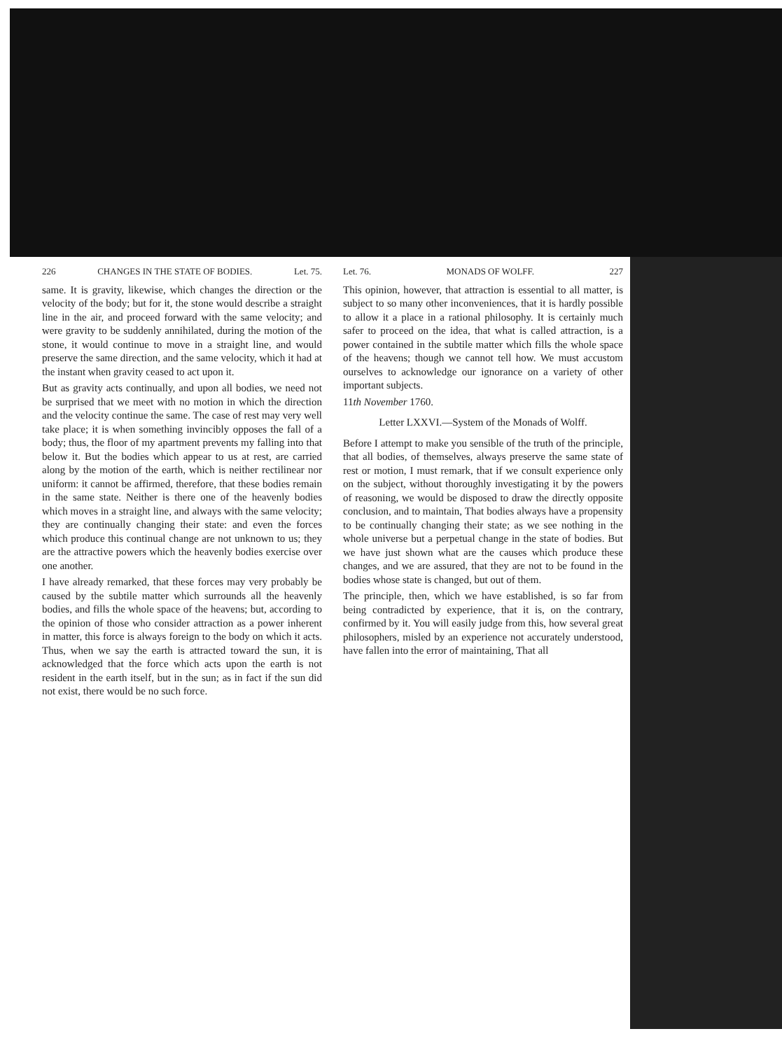226 CHANGES IN THE STATE OF BODIES. Let. 75.
same. It is gravity, likewise, which changes the direction or the velocity of the body; but for it, the stone would describe a straight line in the air, and proceed forward with the same velocity; and were gravity to be suddenly annihilated, during the motion of the stone, it would continue to move in a straight line, and would preserve the same direction, and the same velocity, which it had at the instant when gravity ceased to act upon it.
But as gravity acts continually, and upon all bodies, we need not be surprised that we meet with no motion in which the direction and the velocity continue the same. The case of rest may very well take place; it is when something invincibly opposes the fall of a body; thus, the floor of my apartment prevents my falling into that below it. But the bodies which appear to us at rest, are carried along by the motion of the earth, which is neither rectilinear nor uniform: it cannot be affirmed, therefore, that these bodies remain in the same state. Neither is there one of the heavenly bodies which moves in a straight line, and always with the same velocity; they are continually changing their state: and even the forces which produce this continual change are not unknown to us; they are the attractive powers which the heavenly bodies exercise over one another.
I have already remarked, that these forces may very probably be caused by the subtile matter which surrounds all the heavenly bodies, and fills the whole space of the heavens; but, according to the opinion of those who consider attraction as a power inherent in matter, this force is always foreign to the body on which it acts. Thus, when we say the earth is attracted toward the sun, it is acknowledged that the force which acts upon the earth is not resident in the earth itself, but in the sun; as in fact if the sun did not exist, there would be no such force.
Let. 76. MONADS OF WOLFF. 227
This opinion, however, that attraction is essential to all matter, is subject to so many other inconveniences, that it is hardly possible to allow it a place in a rational philosophy. It is certainly much safer to proceed on the idea, that what is called attraction, is a power contained in the subtile matter which fills the whole space of the heavens; though we cannot tell how. We must accustom ourselves to acknowledge our ignorance on a variety of other important subjects.
11th November 1760.
Letter LXXVI.—System of the Monads of Wolff.
Before I attempt to make you sensible of the truth of the principle, that all bodies, of themselves, always preserve the same state of rest or motion, I must remark, that if we consult experience only on the subject, without thoroughly investigating it by the powers of reasoning, we would be disposed to draw the directly opposite conclusion, and to maintain, That bodies always have a propensity to be continually changing their state; as we see nothing in the whole universe but a perpetual change in the state of bodies. But we have just shown what are the causes which produce these changes, and we are assured, that they are not to be found in the bodies whose state is changed, but out of them.
The principle, then, which we have established, is so far from being contradicted by experience, that it is, on the contrary, confirmed by it. You will easily judge from this, how several great philosophers, misled by an experience not accurately understood, have fallen into the error of maintaining, That all